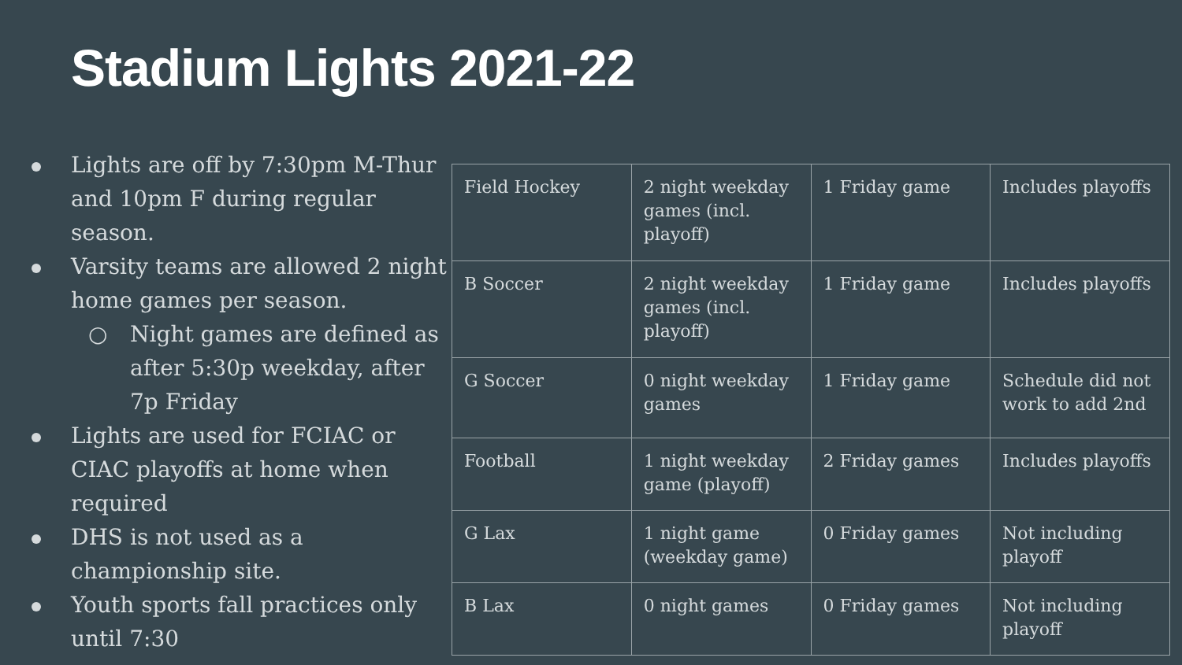Stadium Lights 2021-22
Lights are off by 7:30pm M-Thur and 10pm F during regular season.
Varsity teams are allowed 2 night home games per season.
○ Night games are defined as after 5:30p weekday, after 7p Friday
Lights are used for FCIAC or CIAC playoffs at home when required
DHS is not used as a championship site.
Youth sports fall practices only until 7:30
| Field Hockey | 2 night weekday games (incl. playoff) | 1 Friday game | Includes playoffs |
| B Soccer | 2 night weekday games (incl. playoff) | 1 Friday game | Includes playoffs |
| G Soccer | 0 night weekday games | 1 Friday game | Schedule did not work to add 2nd |
| Football | 1 night weekday game (playoff) | 2 Friday games | Includes playoffs |
| G Lax | 1 night game (weekday game) | 0 Friday games | Not including playoff |
| B Lax | 0 night games | 0 Friday games | Not including playoff |